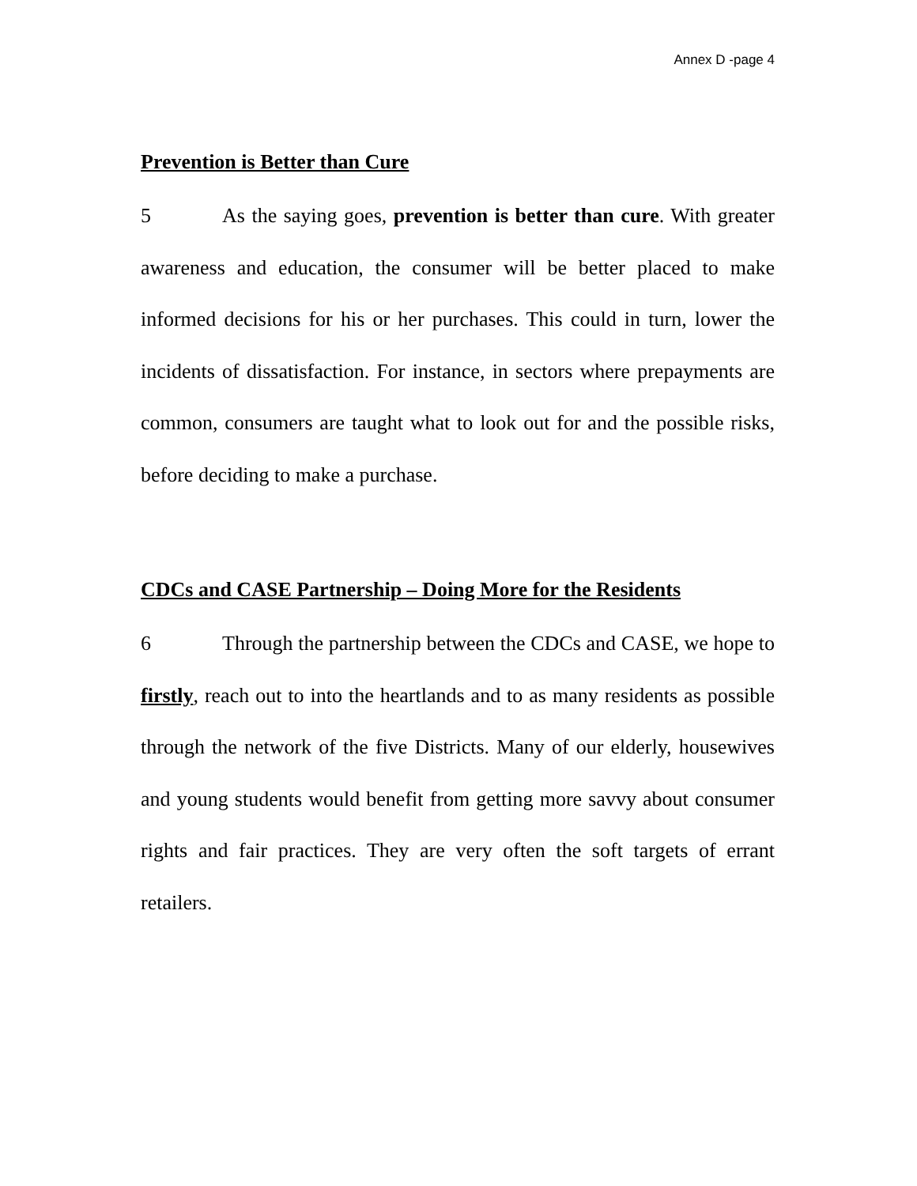Annex D -page 4
Prevention is Better than Cure
5 As the saying goes, prevention is better than cure. With greater awareness and education, the consumer will be better placed to make informed decisions for his or her purchases. This could in turn, lower the incidents of dissatisfaction. For instance, in sectors where prepayments are common, consumers are taught what to look out for and the possible risks, before deciding to make a purchase.
CDCs and CASE Partnership – Doing More for the Residents
6 Through the partnership between the CDCs and CASE, we hope to firstly, reach out to into the heartlands and to as many residents as possible through the network of the five Districts. Many of our elderly, housewives and young students would benefit from getting more savvy about consumer rights and fair practices. They are very often the soft targets of errant retailers.